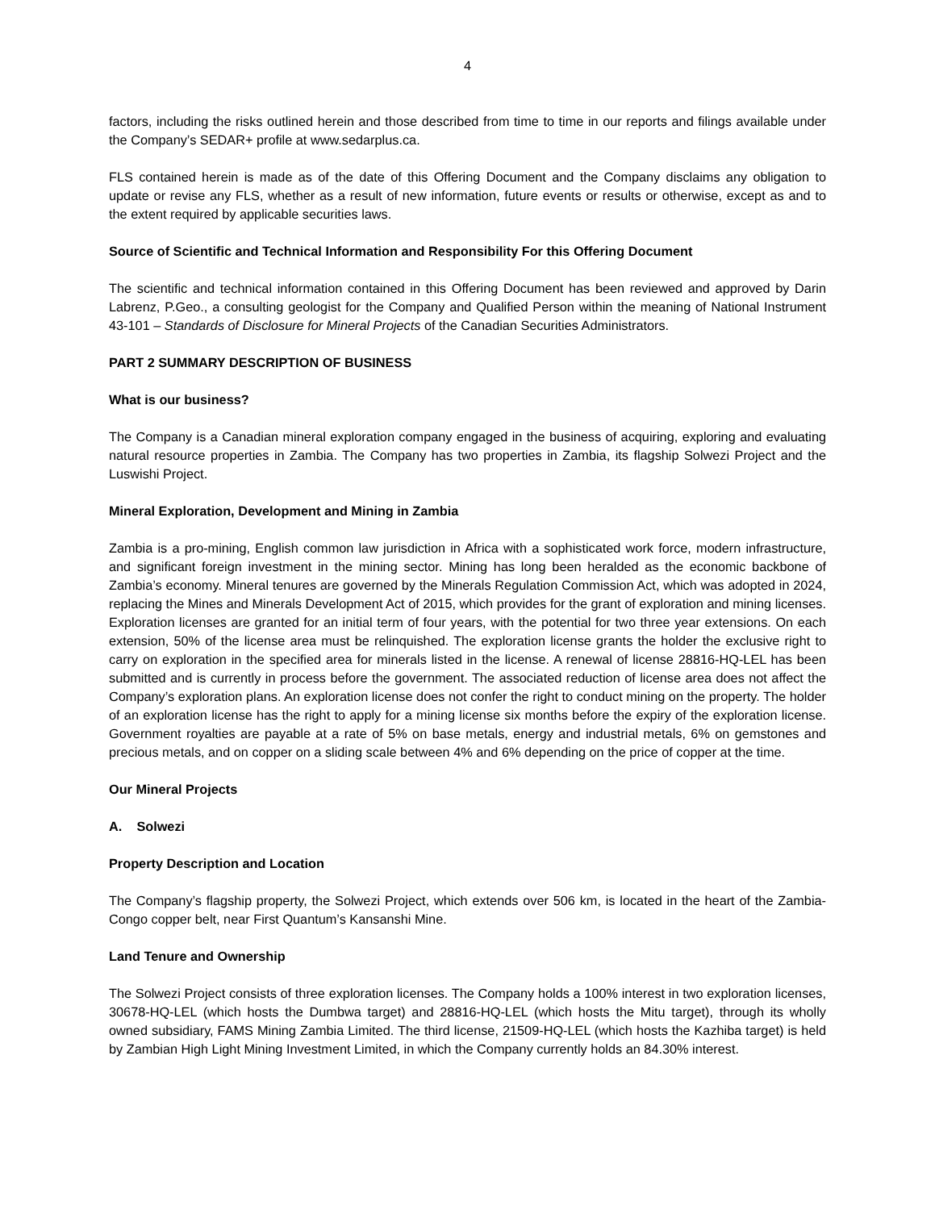4
factors, including the risks outlined herein and those described from time to time in our reports and filings available under the Company’s SEDAR+ profile at www.sedarplus.ca.
FLS contained herein is made as of the date of this Offering Document and the Company disclaims any obligation to update or revise any FLS, whether as a result of new information, future events or results or otherwise, except as and to the extent required by applicable securities laws.
Source of Scientific and Technical Information and Responsibility For this Offering Document
The scientific and technical information contained in this Offering Document has been reviewed and approved by Darin Labrenz, P.Geo., a consulting geologist for the Company and Qualified Person within the meaning of National Instrument 43-101 – Standards of Disclosure for Mineral Projects of the Canadian Securities Administrators.
PART 2 SUMMARY DESCRIPTION OF BUSINESS
What is our business?
The Company is a Canadian mineral exploration company engaged in the business of acquiring, exploring and evaluating natural resource properties in Zambia. The Company has two properties in Zambia, its flagship Solwezi Project and the Luswishi Project.
Mineral Exploration, Development and Mining in Zambia
Zambia is a pro-mining, English common law jurisdiction in Africa with a sophisticated work force, modern infrastructure, and significant foreign investment in the mining sector. Mining has long been heralded as the economic backbone of Zambia’s economy. Mineral tenures are governed by the Minerals Regulation Commission Act, which was adopted in 2024, replacing the Mines and Minerals Development Act of 2015, which provides for the grant of exploration and mining licenses. Exploration licenses are granted for an initial term of four years, with the potential for two three year extensions. On each extension, 50% of the license area must be relinquished. The exploration license grants the holder the exclusive right to carry on exploration in the specified area for minerals listed in the license. A renewal of license 28816-HQ-LEL has been submitted and is currently in process before the government. The associated reduction of license area does not affect the Company’s exploration plans. An exploration license does not confer the right to conduct mining on the property. The holder of an exploration license has the right to apply for a mining license six months before the expiry of the exploration license. Government royalties are payable at a rate of 5% on base metals, energy and industrial metals, 6% on gemstones and precious metals, and on copper on a sliding scale between 4% and 6% depending on the price of copper at the time.
Our Mineral Projects
A. Solwezi
Property Description and Location
The Company’s flagship property, the Solwezi Project, which extends over 506 km, is located in the heart of the Zambia-Congo copper belt, near First Quantum’s Kansanshi Mine.
Land Tenure and Ownership
The Solwezi Project consists of three exploration licenses. The Company holds a 100% interest in two exploration licenses, 30678-HQ-LEL (which hosts the Dumbwa target) and 28816-HQ-LEL (which hosts the Mitu target), through its wholly owned subsidiary, FAMS Mining Zambia Limited. The third license, 21509-HQ-LEL (which hosts the Kazhiba target) is held by Zambian High Light Mining Investment Limited, in which the Company currently holds an 84.30% interest.